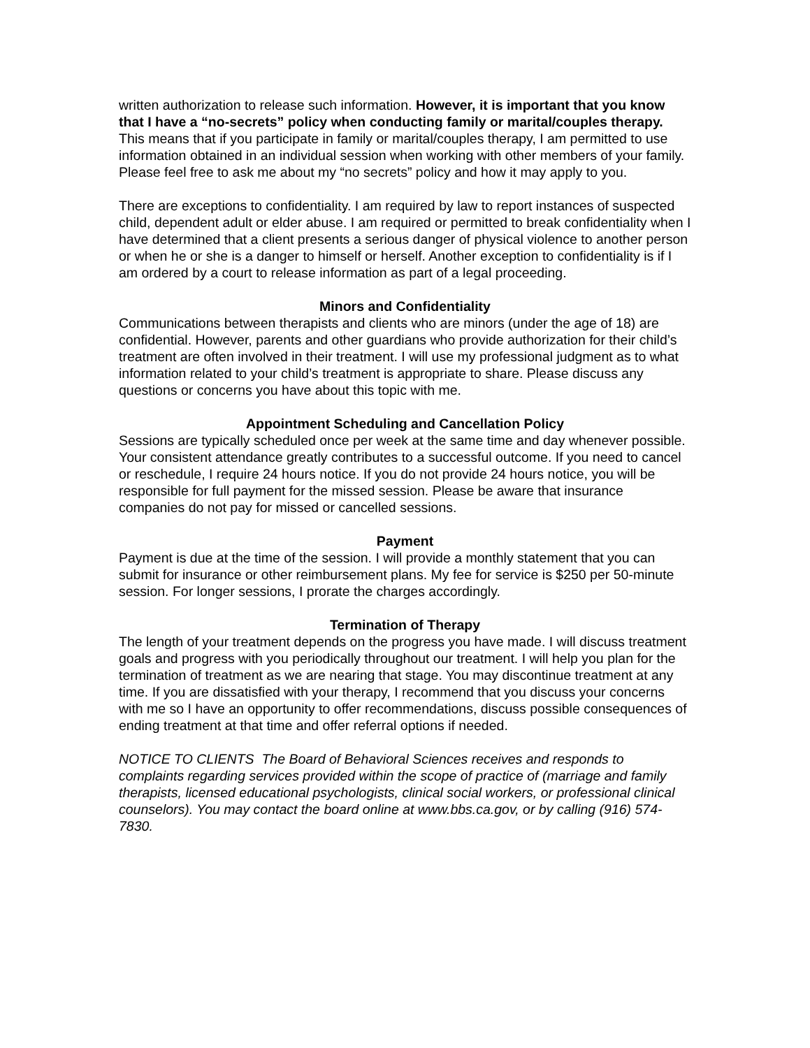written authorization to release such information. However, it is important that you know that I have a “no-secrets” policy when conducting family or marital/couples therapy. This means that if you participate in family or marital/couples therapy, I am permitted to use information obtained in an individual session when working with other members of your family. Please feel free to ask me about my “no secrets” policy and how it may apply to you.
There are exceptions to confidentiality. I am required by law to report instances of suspected child, dependent adult or elder abuse. I am required or permitted to break confidentiality when I have determined that a client presents a serious danger of physical violence to another person or when he or she is a danger to himself or herself. Another exception to confidentiality is if I am ordered by a court to release information as part of a legal proceeding.
Minors and Confidentiality
Communications between therapists and clients who are minors (under the age of 18) are confidential. However, parents and other guardians who provide authorization for their child’s treatment are often involved in their treatment. I will use my professional judgment as to what information related to your child’s treatment is appropriate to share. Please discuss any questions or concerns you have about this topic with me.
Appointment Scheduling and Cancellation Policy
Sessions are typically scheduled once per week at the same time and day whenever possible. Your consistent attendance greatly contributes to a successful outcome. If you need to cancel or reschedule, I require 24 hours notice. If you do not provide 24 hours notice, you will be responsible for full payment for the missed session. Please be aware that insurance companies do not pay for missed or cancelled sessions.
Payment
Payment is due at the time of the session. I will provide a monthly statement that you can submit for insurance or other reimbursement plans. My fee for service is $250 per 50-minute session. For longer sessions, I prorate the charges accordingly.
Termination of Therapy
The length of your treatment depends on the progress you have made. I will discuss treatment goals and progress with you periodically throughout our treatment. I will help you plan for the termination of treatment as we are nearing that stage. You may discontinue treatment at any time. If you are dissatisfied with your therapy, I recommend that you discuss your concerns with me so I have an opportunity to offer recommendations, discuss possible consequences of ending treatment at that time and offer referral options if needed.
NOTICE TO CLIENTS The Board of Behavioral Sciences receives and responds to complaints regarding services provided within the scope of practice of (marriage and family therapists, licensed educational psychologists, clinical social workers, or professional clinical counselors). You may contact the board online at www.bbs.ca.gov, or by calling (916) 574-7830.